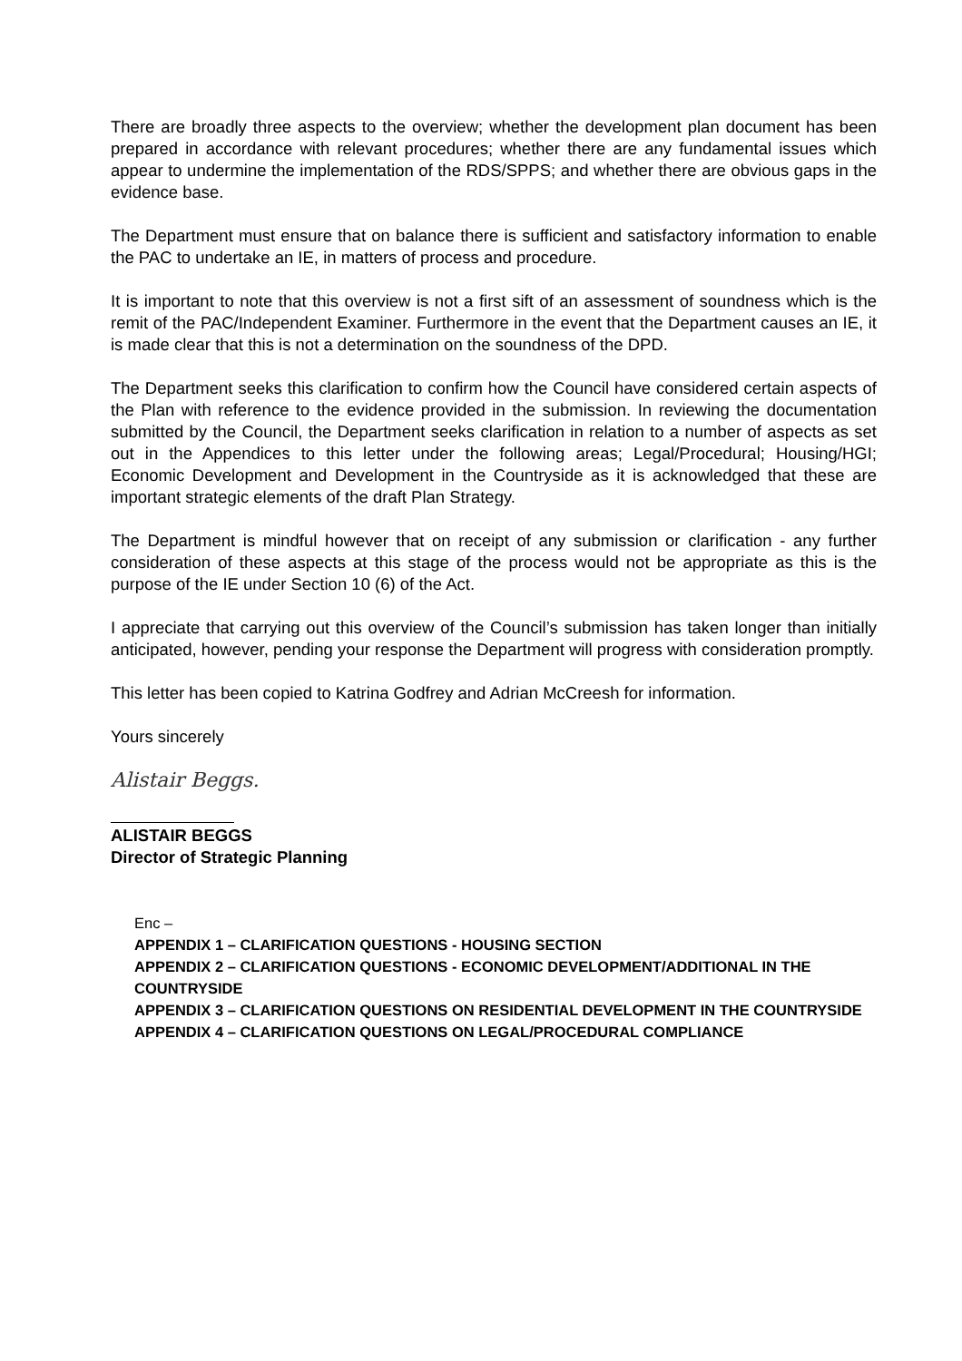There are broadly three aspects to the overview; whether the development plan document has been prepared in accordance with relevant procedures; whether there are any fundamental issues which appear to undermine the implementation of the RDS/SPPS; and whether there are obvious gaps in the evidence base.
The Department must ensure that on balance there is sufficient and satisfactory information to enable the PAC to undertake an IE, in matters of process and procedure.
It is important to note that this overview is not a first sift of an assessment of soundness which is the remit of the PAC/Independent Examiner. Furthermore in the event that the Department causes an IE, it is made clear that this is not a determination on the soundness of the DPD.
The Department seeks this clarification to confirm how the Council have considered certain aspects of the Plan with reference to the evidence provided in the submission. In reviewing the documentation submitted by the Council, the Department seeks clarification in relation to a number of aspects as set out in the Appendices to this letter under the following areas; Legal/Procedural; Housing/HGI; Economic Development and Development in the Countryside as it is acknowledged that these are important strategic elements of the draft Plan Strategy.
The Department is mindful however that on receipt of any submission or clarification - any further consideration of these aspects at this stage of the process would not be appropriate as this is the purpose of the IE under Section 10 (6) of the Act.
I appreciate that carrying out this overview of the Council’s submission has taken longer than initially anticipated, however, pending your response the Department will progress with consideration promptly.
This letter has been copied to Katrina Godfrey and Adrian McCreesh for information.
Yours sincerely
Alistair Beggs.
ALISTAIR BEGGS
Director of Strategic Planning
Enc –
APPENDIX 1 – CLARIFICATION QUESTIONS - HOUSING SECTION
APPENDIX 2 – CLARIFICATION QUESTIONS - ECONOMIC DEVELOPMENT/ADDITIONAL IN THE COUNTRYSIDE
APPENDIX 3 – CLARIFICATION QUESTIONS ON RESIDENTIAL DEVELOPMENT IN THE COUNTRYSIDE
APPENDIX 4 – CLARIFICATION QUESTIONS ON LEGAL/PROCEDURAL COMPLIANCE